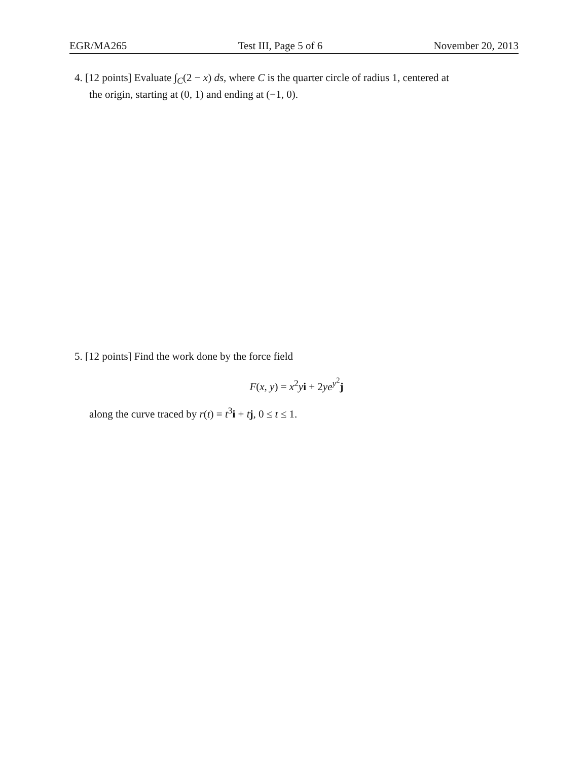EGR/MA265 Test III, Page 5 of 6 November 20, 2013
4. [12 points] Evaluate ∫<sub>C</sub>(2 − x) ds, where C is the quarter circle of radius 1, centered at
the origin, starting at (0, 1) and ending at (−1, 0).
5. [12 points] Find the work done by the force field
F(x, y) = x<sup>2</sup>yi + 2ye<sup>y<sup>2</sup></sup>j
along the curve traced by r(t) = t<sup>3</sup>i + tj, 0 ≤ t ≤ 1.